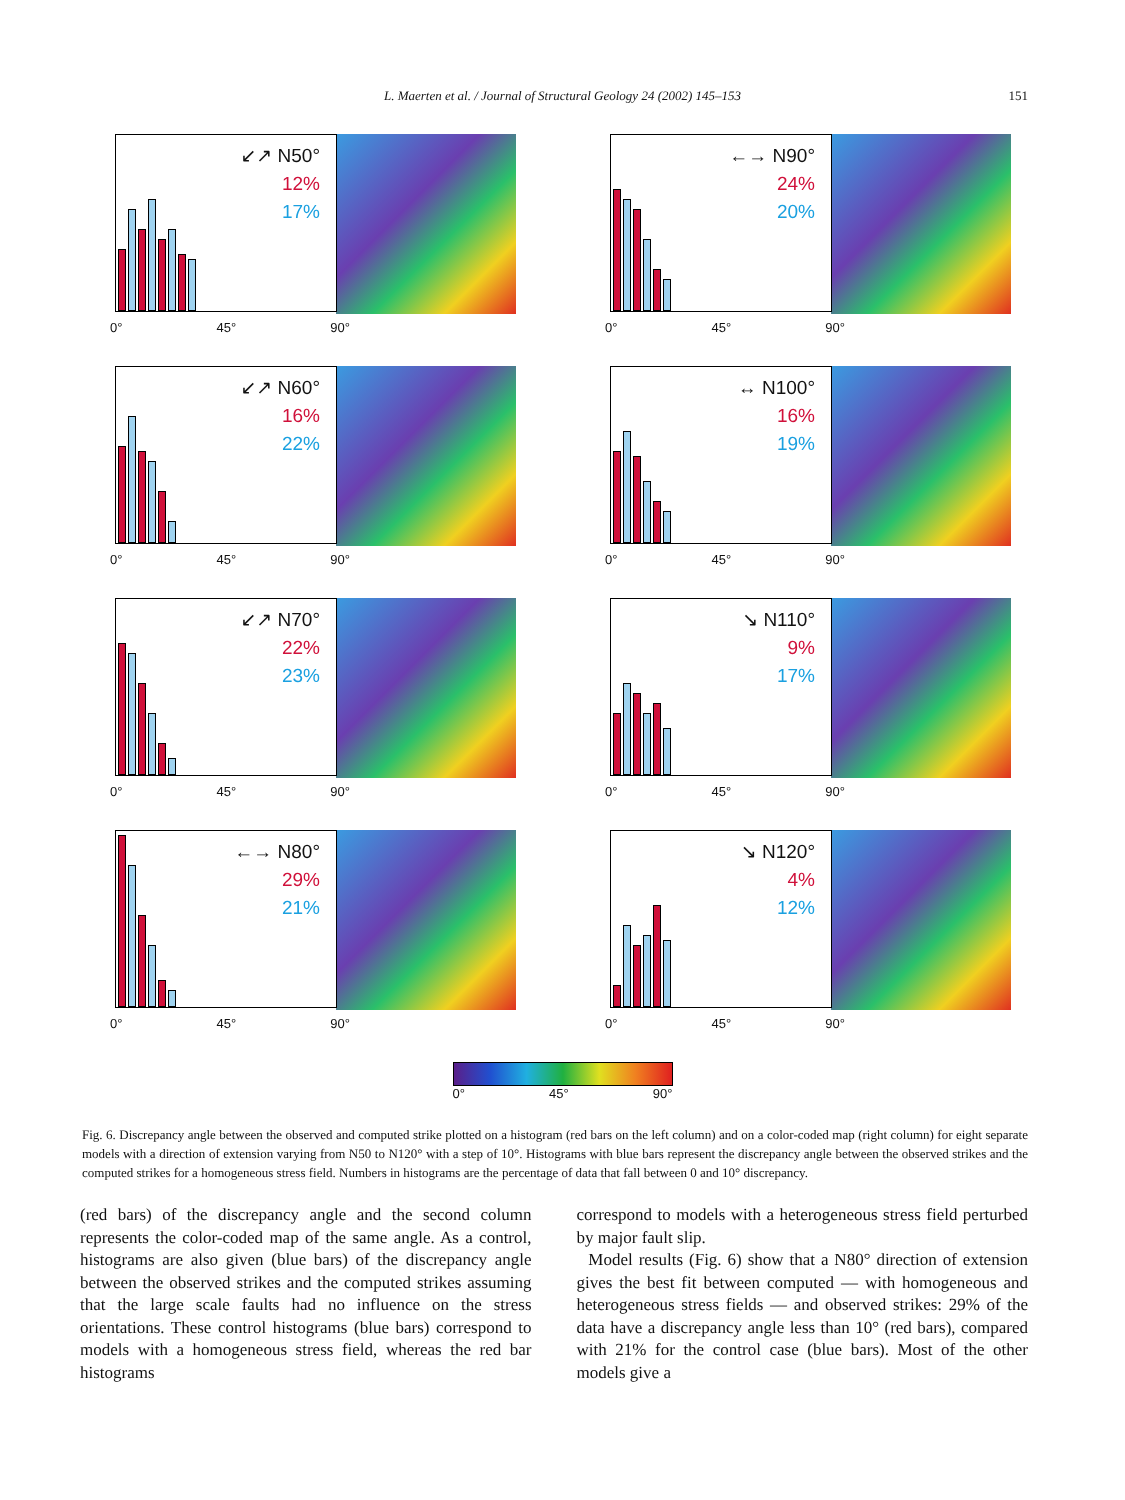L. Maerten et al. / Journal of Structural Geology 24 (2002) 145–153 151
↙↗ N50°
12%
17%
0° 45° 90°
←→ N90°
24%
20%
0° 45° 90°
↙↗ N60°
16%
22%
0° 45° 90°
↔ N100°
16%
19%
0° 45° 90°
↙↗ N70°
22%
23%
0° 45° 90°
↘ N110°
9%
17%
0° 45° 90°
←→ N80°
29%
21%
0° 45° 90°
↘ N120°
4%
12%
0° 45° 90°
0° 45° 90°
Fig. 6. Discrepancy angle between the observed and computed strike plotted on a histogram (red bars on the left column) and on a color-coded map (right column) for eight separate models with a direction of extension varying from N50 to N120° with a step of 10°. Histograms with blue bars represent the discrepancy angle between the observed strikes and the computed strikes for a homogeneous stress field. Numbers in histograms are the percentage of data that fall between 0 and 10° discrepancy.
(red bars) of the discrepancy angle and the second column represents the color-coded map of the same angle. As a control, histograms are also given (blue bars) of the discrepancy angle between the observed strikes and the computed strikes assuming that the large scale faults had no influence on the stress orientations. These control histograms (blue bars) correspond to models with a homogeneous stress field, whereas the red bar histograms
correspond to models with a heterogeneous stress field perturbed by major fault slip.
Model results (Fig. 6) show that a N80° direction of extension gives the best fit between computed — with homogeneous and heterogeneous stress fields — and observed strikes: 29% of the data have a discrepancy angle less than 10° (red bars), compared with 21% for the control case (blue bars). Most of the other models give a